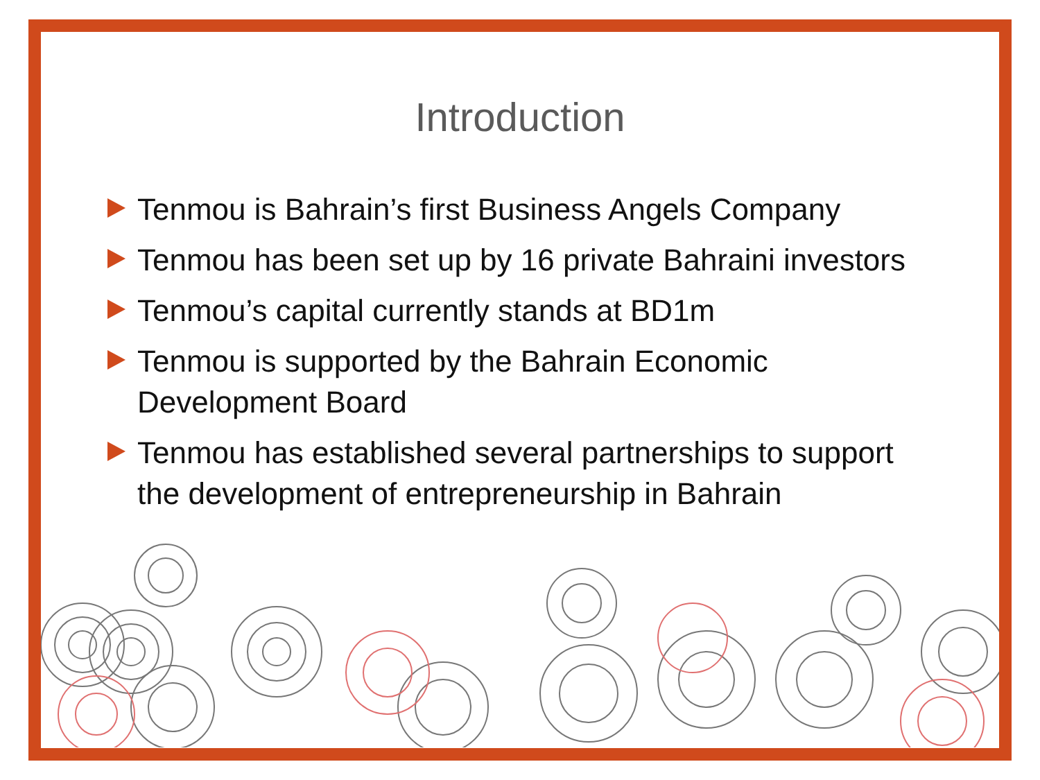Introduction
Tenmou is Bahrain’s first Business Angels Company
Tenmou has been set up by 16 private Bahraini investors
Tenmou’s capital currently stands at BD1m
Tenmou is supported by the Bahrain Economic Development Board
Tenmou has established several partnerships to support the development of entrepreneurship in Bahrain